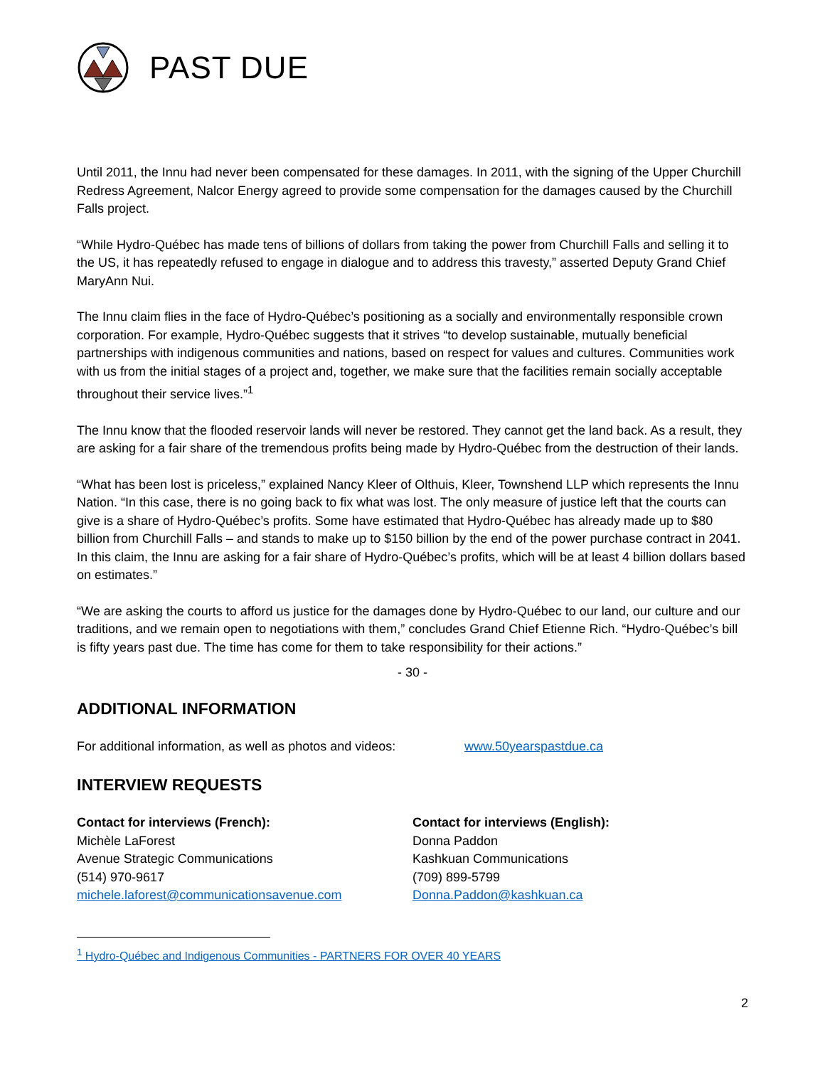PAST DUE
Until 2011, the Innu had never been compensated for these damages. In 2011, with the signing of the Upper Churchill Redress Agreement, Nalcor Energy agreed to provide some compensation for the damages caused by the Churchill Falls project.
“While Hydro-Québec has made tens of billions of dollars from taking the power from Churchill Falls and selling it to the US, it has repeatedly refused to engage in dialogue and to address this travesty,” asserted Deputy Grand Chief MaryAnn Nui.
The Innu claim flies in the face of Hydro-Québec’s positioning as a socially and environmentally responsible crown corporation. For example, Hydro-Québec suggests that it strives “to develop sustainable, mutually beneficial partnerships with indigenous communities and nations, based on respect for values and cultures. Communities work with us from the initial stages of a project and, together, we make sure that the facilities remain socially acceptable throughout their service lives.”<sup>1</sup>
The Innu know that the flooded reservoir lands will never be restored. They cannot get the land back. As a result, they are asking for a fair share of the tremendous profits being made by Hydro-Québec from the destruction of their lands.
“What has been lost is priceless,” explained Nancy Kleer of Olthuis, Kleer, Townshend LLP which represents the Innu Nation. “In this case, there is no going back to fix what was lost. The only measure of justice left that the courts can give is a share of Hydro-Québec’s profits. Some have estimated that Hydro-Québec has already made up to $80 billion from Churchill Falls – and stands to make up to $150 billion by the end of the power purchase contract in 2041. In this claim, the Innu are asking for a fair share of Hydro-Québec’s profits, which will be at least 4 billion dollars based on estimates.”
“We are asking the courts to afford us justice for the damages done by Hydro-Québec to our land, our culture and our traditions, and we remain open to negotiations with them,” concludes Grand Chief Etienne Rich. “Hydro-Québec’s bill is fifty years past due. The time has come for them to take responsibility for their actions.”
- 30 -
ADDITIONAL INFORMATION
For additional information, as well as photos and videos:
www.50yearspastdue.ca
INTERVIEW REQUESTS
Contact for interviews (French):
Michèle LaForest
Avenue Strategic Communications
(514) 970-9617
michele.laforest@communicationsavenue.com
Contact for interviews (English):
Donna Paddon
Kashkuan Communications
(709) 899-5799
Donna.Paddon@kashkuan.ca
<sup>1</sup> Hydro-Québec and Indigenous Communities - PARTNERS FOR OVER 40 YEARS
2